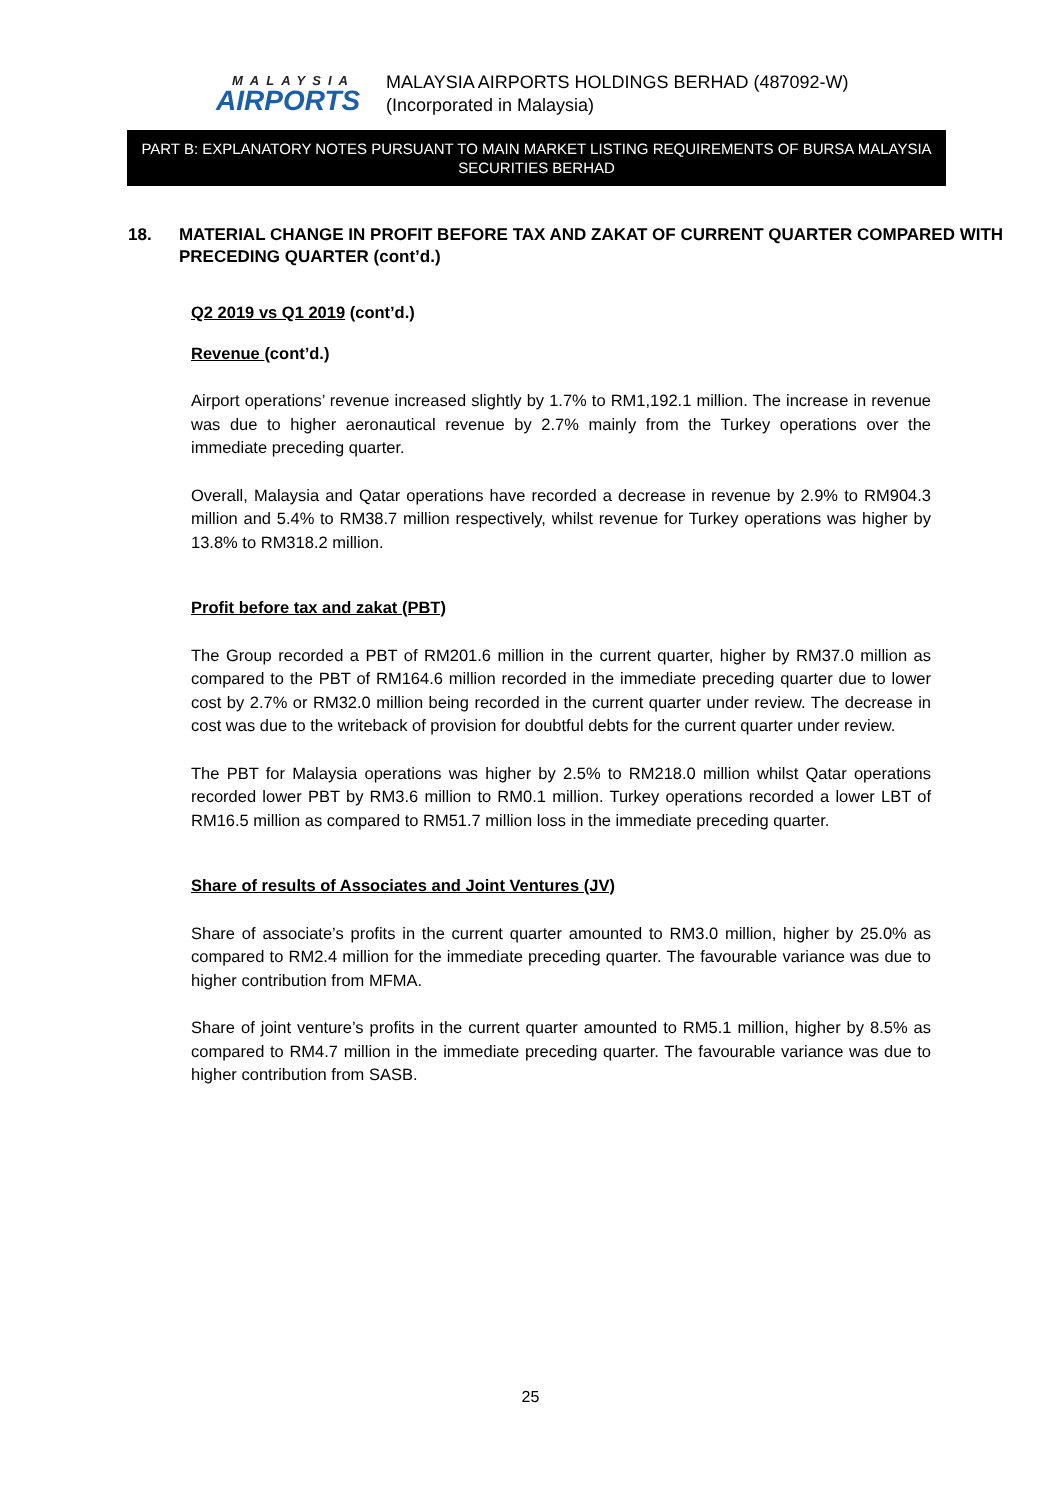MALAYSIA
AIRPORTS
MALAYSIA AIRPORTS HOLDINGS BERHAD (487092-W)
(Incorporated in Malaysia)
PART B: EXPLANATORY NOTES PURSUANT TO MAIN MARKET LISTING REQUIREMENTS OF BURSA MALAYSIA SECURITIES BERHAD
18. MATERIAL CHANGE IN PROFIT BEFORE TAX AND ZAKAT OF CURRENT QUARTER COMPARED WITH PRECEDING QUARTER (cont’d.)
Q2 2019 vs Q1 2019 (cont’d.)
Revenue (cont’d.)
Airport operations’ revenue increased slightly by 1.7% to RM1,192.1 million. The increase in revenue was due to higher aeronautical revenue by 2.7% mainly from the Turkey operations over the immediate preceding quarter.
Overall, Malaysia and Qatar operations have recorded a decrease in revenue by 2.9% to RM904.3 million and 5.4% to RM38.7 million respectively, whilst revenue for Turkey operations was higher by 13.8% to RM318.2 million.
Profit before tax and zakat (PBT)
The Group recorded a PBT of RM201.6 million in the current quarter, higher by RM37.0 million as compared to the PBT of RM164.6 million recorded in the immediate preceding quarter due to lower cost by 2.7% or RM32.0 million being recorded in the current quarter under review. The decrease in cost was due to the writeback of provision for doubtful debts for the current quarter under review.
The PBT for Malaysia operations was higher by 2.5% to RM218.0 million whilst Qatar operations recorded lower PBT by RM3.6 million to RM0.1 million. Turkey operations recorded a lower LBT of RM16.5 million as compared to RM51.7 million loss in the immediate preceding quarter.
Share of results of Associates and Joint Ventures (JV)
Share of associate’s profits in the current quarter amounted to RM3.0 million, higher by 25.0% as compared to RM2.4 million for the immediate preceding quarter. The favourable variance was due to higher contribution from MFMA.
Share of joint venture’s profits in the current quarter amounted to RM5.1 million, higher by 8.5% as compared to RM4.7 million in the immediate preceding quarter. The favourable variance was due to higher contribution from SASB.
25